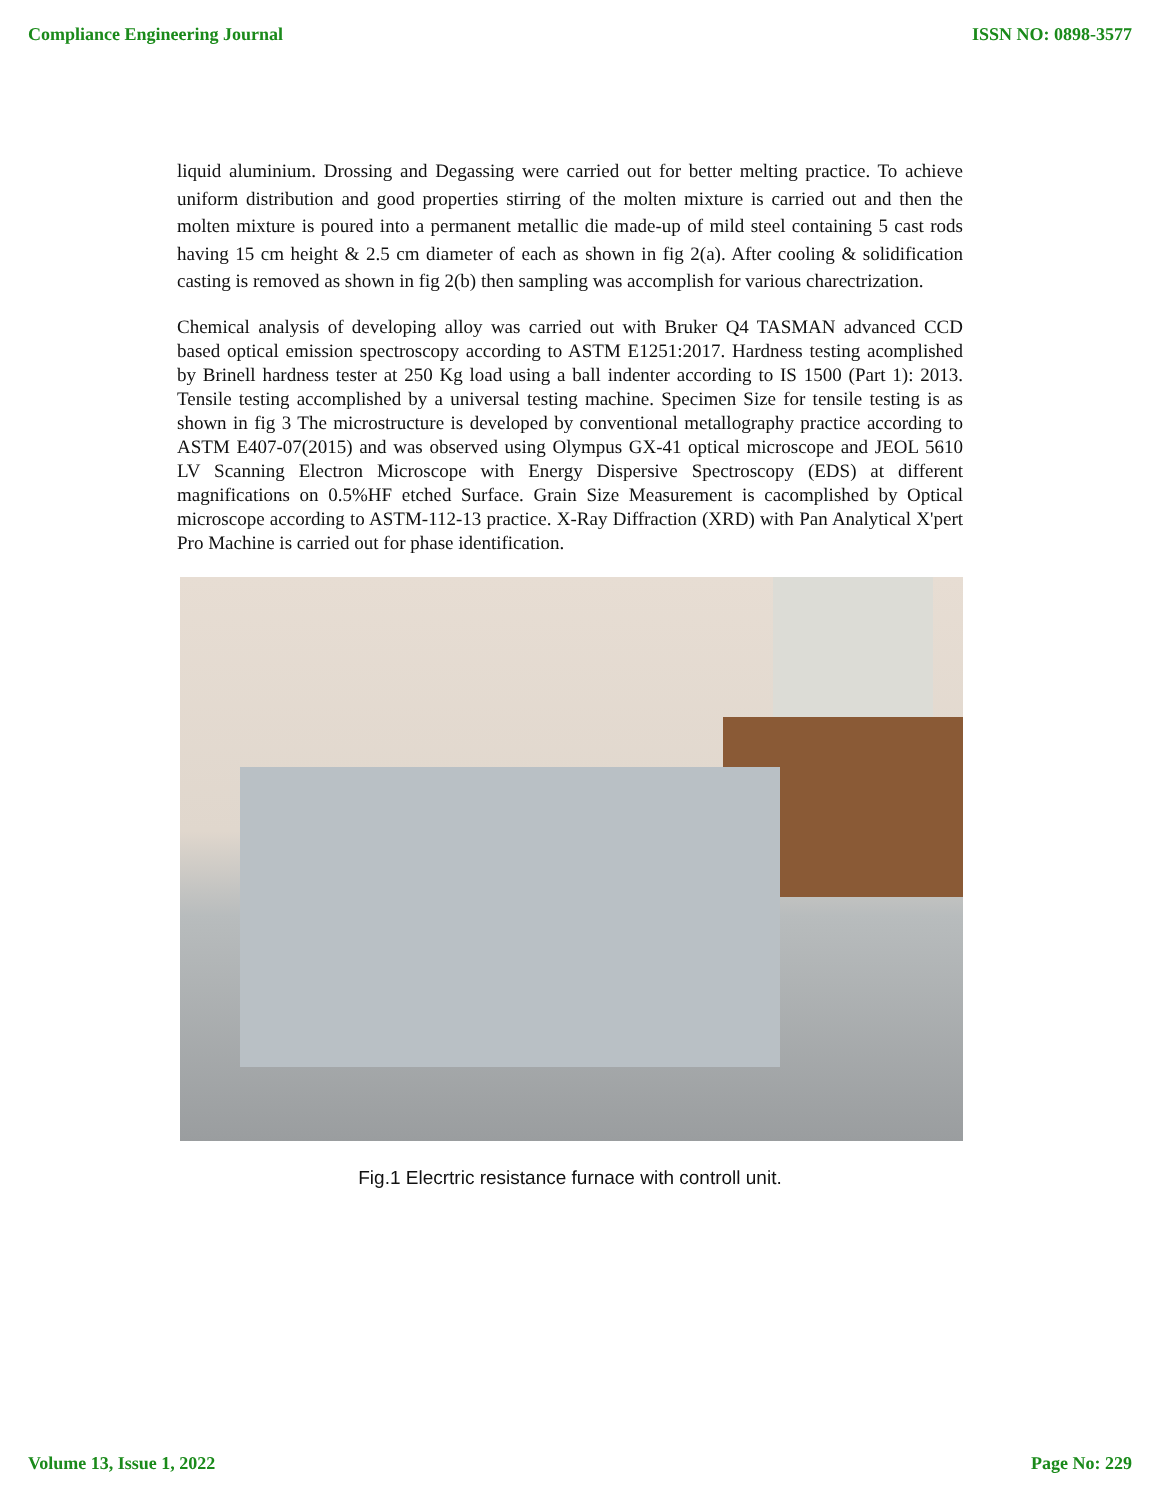Compliance Engineering Journal ISSN NO: 0898-3577
liquid aluminium. Drossing and Degassing were carried out for better melting practice. To achieve uniform distribution and good properties stirring of the molten mixture is carried out and then the molten mixture is poured into a permanent metallic die made-up of mild steel containing 5 cast rods having 15 cm height & 2.5 cm diameter of each as shown in fig 2(a). After cooling & solidification casting is removed as shown in fig 2(b) then sampling was accomplish for various charectrization.
Chemical analysis of developing alloy was carried out with Bruker Q4 TASMAN advanced CCD based optical emission spectroscopy according to ASTM E1251:2017. Hardness testing acomplished by Brinell hardness tester at 250 Kg load using a ball indenter according to IS 1500 (Part 1): 2013. Tensile testing accomplished by a universal testing machine. Specimen Size for tensile testing is as shown in fig 3 The microstructure is developed by conventional metallography practice according to ASTM E407-07(2015) and was observed using Olympus GX-41 optical microscope and JEOL 5610 LV Scanning Electron Microscope with Energy Dispersive Spectroscopy (EDS) at different magnifications on 0.5%HF etched Surface. Grain Size Measurement is cacomplished by Optical microscope according to ASTM-112-13 practice. X-Ray Diffraction (XRD) with Pan Analytical X'pert Pro Machine is carried out for phase identification.
Fig.1 Elecrtric resistance furnace with controll unit.
Volume 13, Issue 1, 2022 Page No: 229